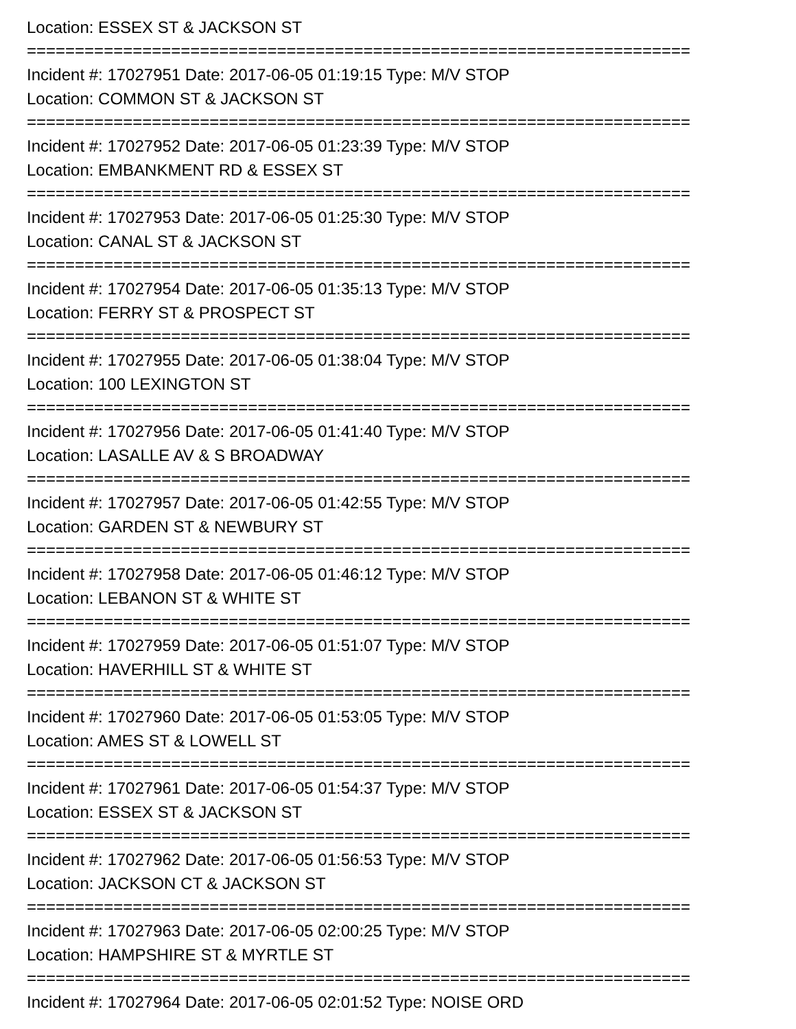Location: ESSEX ST & JACKSON ST
=====================================================================
Incident #: 17027951 Date: 2017-06-05 01:19:15 Type: M/V STOP
Location: COMMON ST & JACKSON ST
=====================================================================
Incident #: 17027952 Date: 2017-06-05 01:23:39 Type: M/V STOP
Location: EMBANKMENT RD & ESSEX ST
=====================================================================
Incident #: 17027953 Date: 2017-06-05 01:25:30 Type: M/V STOP
Location: CANAL ST & JACKSON ST
=====================================================================
Incident #: 17027954 Date: 2017-06-05 01:35:13 Type: M/V STOP
Location: FERRY ST & PROSPECT ST
=====================================================================
Incident #: 17027955 Date: 2017-06-05 01:38:04 Type: M/V STOP
Location: 100 LEXINGTON ST
=====================================================================
Incident #: 17027956 Date: 2017-06-05 01:41:40 Type: M/V STOP
Location: LASALLE AV & S BROADWAY
=====================================================================
Incident #: 17027957 Date: 2017-06-05 01:42:55 Type: M/V STOP
Location: GARDEN ST & NEWBURY ST
=====================================================================
Incident #: 17027958 Date: 2017-06-05 01:46:12 Type: M/V STOP
Location: LEBANON ST & WHITE ST
=====================================================================
Incident #: 17027959 Date: 2017-06-05 01:51:07 Type: M/V STOP
Location: HAVERHILL ST & WHITE ST
=====================================================================
Incident #: 17027960 Date: 2017-06-05 01:53:05 Type: M/V STOP
Location: AMES ST & LOWELL ST
=====================================================================
Incident #: 17027961 Date: 2017-06-05 01:54:37 Type: M/V STOP
Location: ESSEX ST & JACKSON ST
=====================================================================
Incident #: 17027962 Date: 2017-06-05 01:56:53 Type: M/V STOP
Location: JACKSON CT & JACKSON ST
=====================================================================
Incident #: 17027963 Date: 2017-06-05 02:00:25 Type: M/V STOP
Location: HAMPSHIRE ST & MYRTLE ST
=====================================================================
Incident #: 17027964 Date: 2017-06-05 02:01:52 Type: NOISE ORD